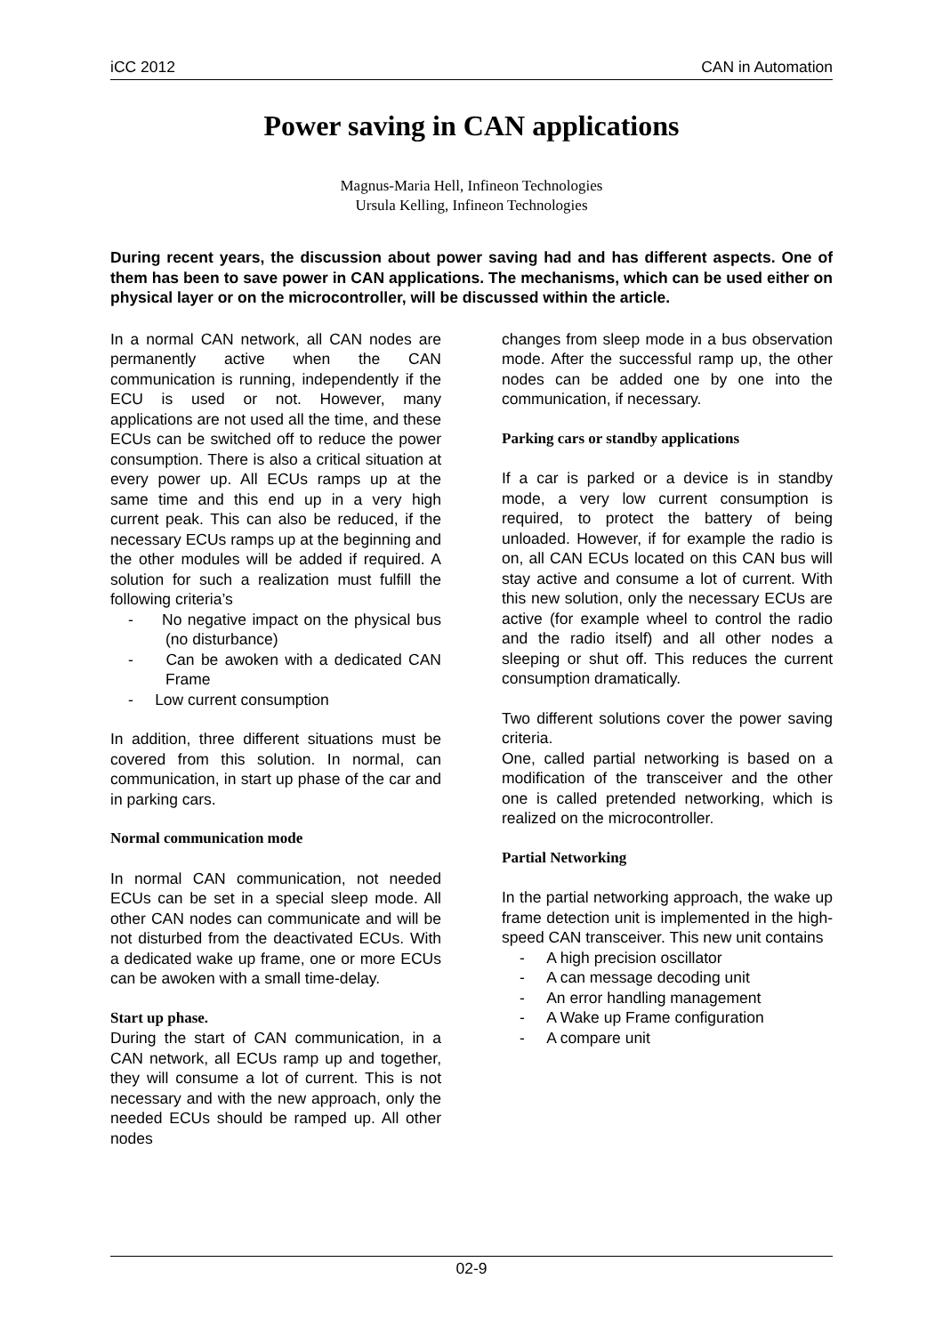iCC 2012 CAN in Automation
Power saving in CAN applications
Magnus-Maria Hell, Infineon Technologies
Ursula Kelling, Infineon Technologies
During recent years, the discussion about power saving had and has different aspects. One of them has been to save power in CAN applications. The mechanisms, which can be used either on physical layer or on the microcontroller, will be discussed within the article.
In a normal CAN network, all CAN nodes are permanently active when the CAN communication is running, independently if the ECU is used or not. However, many applications are not used all the time, and these ECUs can be switched off to reduce the power consumption. There is also a critical situation at every power up. All ECUs ramps up at the same time and this end up in a very high current peak. This can also be reduced, if the necessary ECUs ramps up at the beginning and the other modules will be added if required. A solution for such a realization must fulfill the following criteria’s
- No negative impact on the physical bus (no disturbance)
- Can be awoken with a dedicated CAN Frame
- Low current consumption
In addition, three different situations must be covered from this solution. In normal, can communication, in start up phase of the car and in parking cars.
Normal communication mode
In normal CAN communication, not needed ECUs can be set in a special sleep mode. All other CAN nodes can communicate and will be not disturbed from the deactivated ECUs. With a dedicated wake up frame, one or more ECUs can be awoken with a small time-delay.
Start up phase.
During the start of CAN communication, in a CAN network, all ECUs ramp up and together, they will consume a lot of current. This is not necessary and with the new approach, only the needed ECUs should be ramped up. All other nodes
changes from sleep mode in a bus observation mode. After the successful ramp up, the other nodes can be added one by one into the communication, if necessary.
Parking cars or standby applications
If a car is parked or a device is in standby mode, a very low current consumption is required, to protect the battery of being unloaded. However, if for example the radio is on, all CAN ECUs located on this CAN bus will stay active and consume a lot of current. With this new solution, only the necessary ECUs are active (for example wheel to control the radio and the radio itself) and all other nodes a sleeping or shut off. This reduces the current consumption dramatically.
Two different solutions cover the power saving criteria.
One, called partial networking is based on a modification of the transceiver and the other one is called pretended networking, which is realized on the microcontroller.
Partial Networking
In the partial networking approach, the wake up frame detection unit is implemented in the high-speed CAN transceiver. This new unit contains
- A high precision oscillator
- A can message decoding unit
- An error handling management
- A Wake up Frame configuration
- A compare unit
02-9